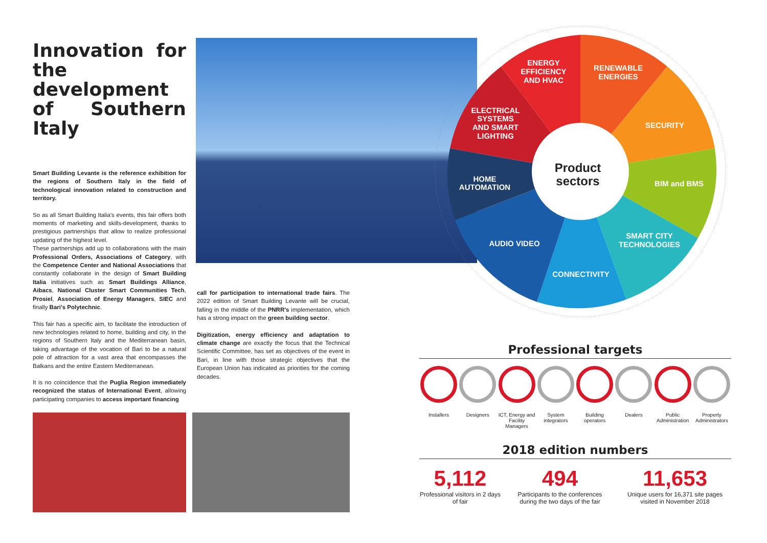Innovation for the development of Southern Italy
Smart Building Levante is the reference exhibition for the regions of Southern Italy in the field of technological innovation related to construction and territory.
So as all Smart Building Italia's events, this fair offers both moments of marketing and skills-development, thanks to prestigious partnerships that allow to realize professional updating of the highest level.
These partnerships add up to collaborations with the main Professional Orders, Associations of Category, with the Competence Center and National Associations that constantly collaborate in the design of Smart Building Italia initiatives such as Smart Buildings Alliance, Aibacs, National Cluster Smart Communities Tech, Prosiel, Association of Energy Managers, SIEC and finally Bari's Polytechnic.
This fair has a specific aim, to facilitate the introduction of new technologies related to home, building and city, in the regions of Southern Italy and the Mediterranean basin, taking advantage of the vocation of Bari to be a natural pole of attraction for a vast area that encompasses the Balkans and the entire Eastern Mediterranean.
It is no coincidence that the Puglia Region immediately recognized the status of International Event, allowing participating companies to access important financing
call for participation to international trade fairs. The 2022 edition of Smart Building Levante will be crucial, falling in the middle of the PNRR's implementation, which has a strong impact on the green building sector.
Digitization, energy efficiency and adaptation to climate change are exactly the focus that the Technical Scientific Committee, has set as objectives of the event in Bari, in line with those strategic objectives that the European Union has indicated as priorities for the coming decades.
ENERGY
EFFICIENCY
AND HVAC
RENEWABLE
ENERGIES
SECURITY
BIM and BMS
SMART CITY
TECHNOLOGIES
CONNECTIVITY
AUDIO VIDEO
HOME
AUTOMATION
ELECTRICAL
SYSTEMS
AND SMART
LIGHTING
Product
sectors
Professional targets
Installers Designers ICT, Energy and Facility Managers
System integrators
Building operators
Dealers Public Administration
Property Administrators
2018 edition numbers
5,112
Professional visitors in 2 days of fair
494
Participants to the conferences during the two days of the fair
11,653
Unique users for 16,371 site pages visited in November 2018